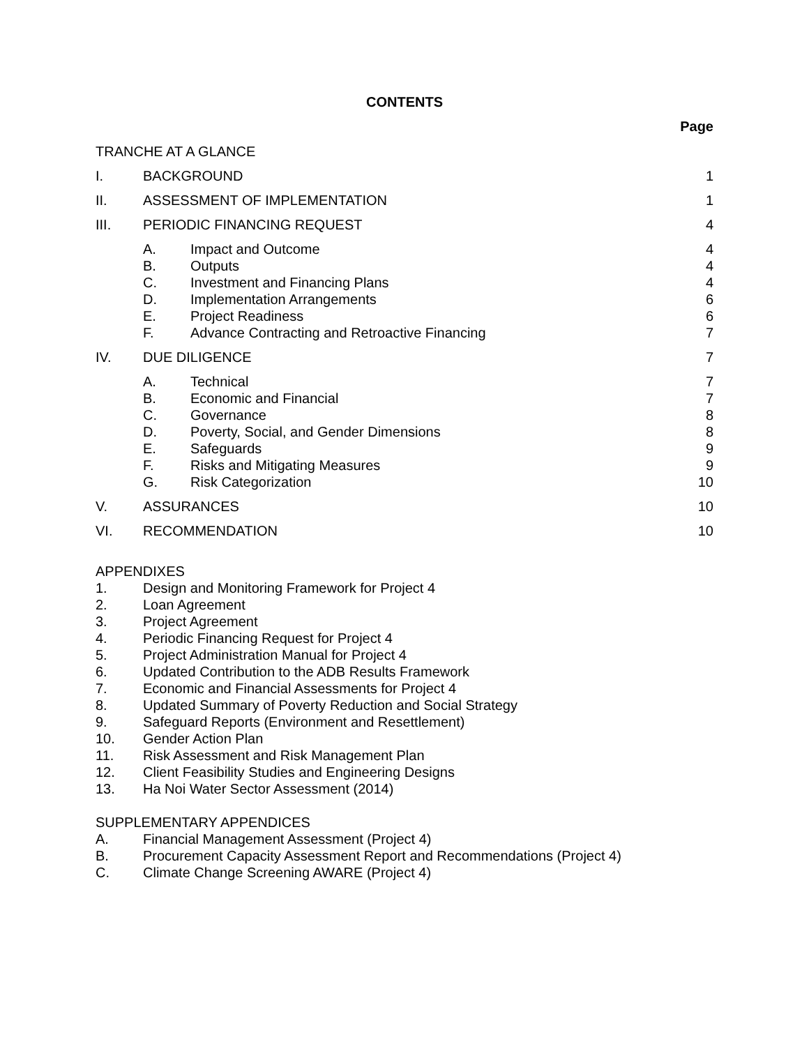CONTENTS
Page
| TRANCHE AT A GLANCE | | | |
| I. | BACKGROUND | | 1 |
| II. | ASSESSMENT OF IMPLEMENTATION | | 1 |
| III. | PERIODIC FINANCING REQUEST | | 4 |
| | A. | Impact and Outcome | 4 |
| | B. | Outputs | 4 |
| | C. | Investment and Financing Plans | 4 |
| | D. | Implementation Arrangements | 6 |
| | E. | Project Readiness | 6 |
| | F. | Advance Contracting and Retroactive Financing | 7 |
| IV. | DUE DILIGENCE | | 7 |
| | A. | Technical | 7 |
| | B. | Economic and Financial | 7 |
| | C. | Governance | 8 |
| | D. | Poverty, Social, and Gender Dimensions | 8 |
| | E. | Safeguards | 9 |
| | F. | Risks and Mitigating Measures | 9 |
| | G. | Risk Categorization | 10 |
| V. | ASSURANCES | | 10 |
| VI. | RECOMMENDATION | | 10 |
APPENDIXES
1. Design and Monitoring Framework for Project 4
2. Loan Agreement
3. Project Agreement
4. Periodic Financing Request for Project 4
5. Project Administration Manual for Project 4
6. Updated Contribution to the ADB Results Framework
7. Economic and Financial Assessments for Project 4
8. Updated Summary of Poverty Reduction and Social Strategy
9. Safeguard Reports (Environment and Resettlement)
10. Gender Action Plan
11. Risk Assessment and Risk Management Plan
12. Client Feasibility Studies and Engineering Designs
13. Ha Noi Water Sector Assessment (2014)
SUPPLEMENTARY APPENDICES
A. Financial Management Assessment (Project 4)
B. Procurement Capacity Assessment Report and Recommendations (Project 4)
C. Climate Change Screening AWARE (Project 4)